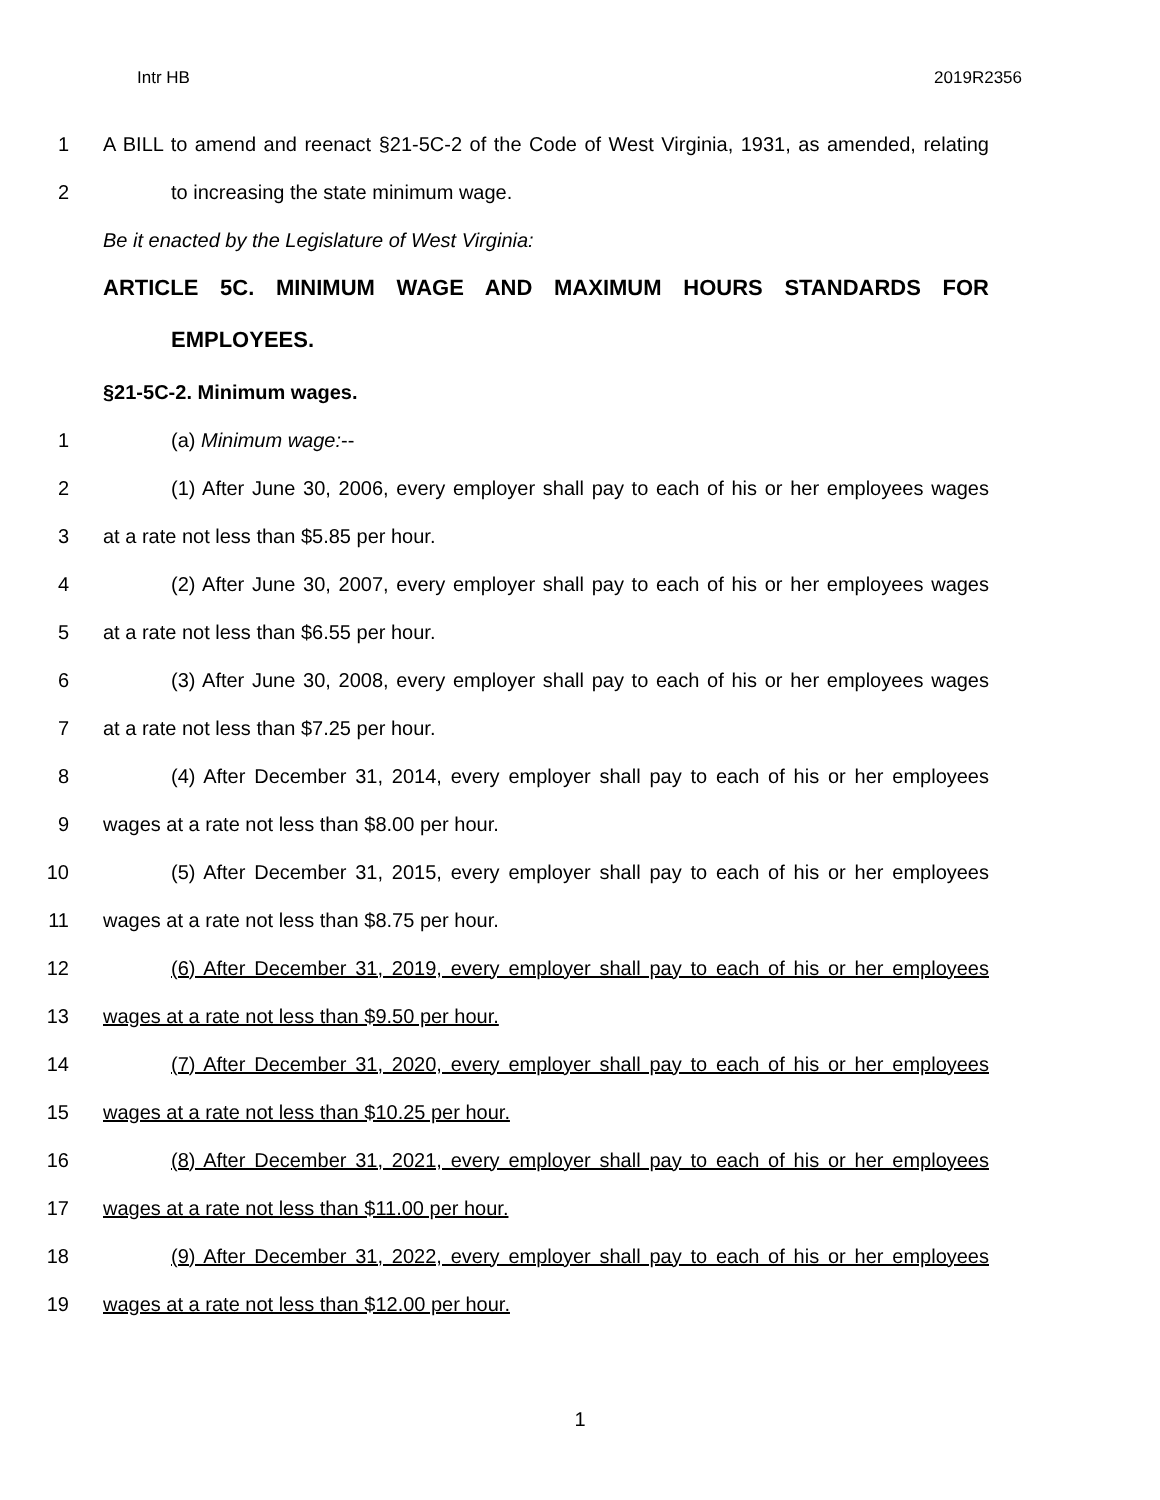Intr HB 2019R2356
1 A BILL to amend and reenact §21-5C-2 of the Code of West Virginia, 1931, as amended, relating
2 to increasing the state minimum wage.
Be it enacted by the Legislature of West Virginia:
ARTICLE 5C. MINIMUM WAGE AND MAXIMUM HOURS STANDARDS FOR
EMPLOYEES.
§21-5C-2. Minimum wages.
1 (a) Minimum wage:--
2 (1) After June 30, 2006, every employer shall pay to each of his or her employees wages
3 at a rate not less than $5.85 per hour.
4 (2) After June 30, 2007, every employer shall pay to each of his or her employees wages
5 at a rate not less than $6.55 per hour.
6 (3) After June 30, 2008, every employer shall pay to each of his or her employees wages
7 at a rate not less than $7.25 per hour.
8 (4) After December 31, 2014, every employer shall pay to each of his or her employees
9 wages at a rate not less than $8.00 per hour.
10 (5) After December 31, 2015, every employer shall pay to each of his or her employees
11 wages at a rate not less than $8.75 per hour.
12 (6) After December 31, 2019, every employer shall pay to each of his or her employees
13 wages at a rate not less than $9.50 per hour.
14 (7) After December 31, 2020, every employer shall pay to each of his or her employees
15 wages at a rate not less than $10.25 per hour.
16 (8) After December 31, 2021, every employer shall pay to each of his or her employees
17 wages at a rate not less than $11.00 per hour.
18 (9) After December 31, 2022, every employer shall pay to each of his or her employees
19 wages at a rate not less than $12.00 per hour.
1